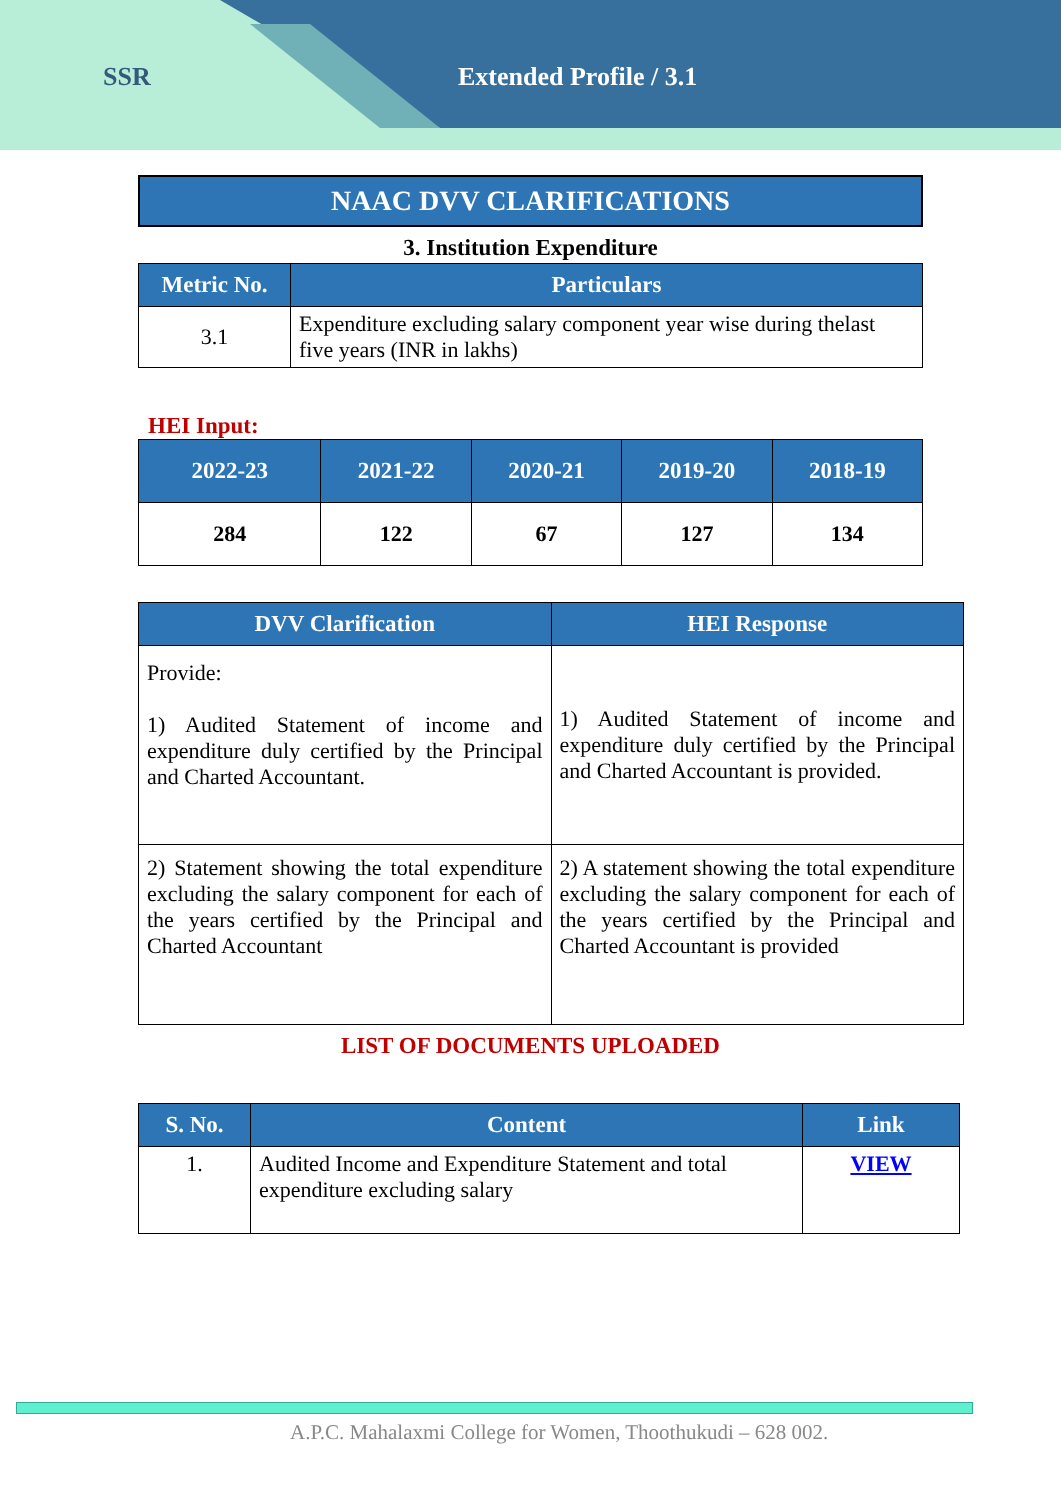SSR Extended Profile / 3.1
NAAC DVV CLARIFICATIONS
3. Institution Expenditure
| Metric No. | Particulars |
| --- | --- |
| 3.1 | Expenditure excluding salary component year wise during thelast five years (INR in lakhs) |
HEI Input:
| 2022-23 | 2021-22 | 2020-21 | 2019-20 | 2018-19 |
| --- | --- | --- | --- | --- |
| 284 | 122 | 67 | 127 | 134 |
| DVV Clarification | HEI Response |
| --- | --- |
| Provide: 1) Audited Statement of income and expenditure duly certified by the Principal and Charted Accountant. | 1) Audited Statement of income and expenditure duly certified by the Principal and Charted Accountant is provided. |
| 2) Statement showing the total expenditure excluding the salary component for each of the years certified by the Principal and Charted Accountant | 2) A statement showing the total expenditure excluding the salary component for each of the years certified by the Principal and Charted Accountant is provided |
LIST OF DOCUMENTS UPLOADED
| S. No. | Content | Link |
| --- | --- | --- |
| 1. | Audited Income and Expenditure Statement and total expenditure excluding salary | VIEW |
A.P.C. Mahalaxmi College for Women, Thoothukudi – 628 002.